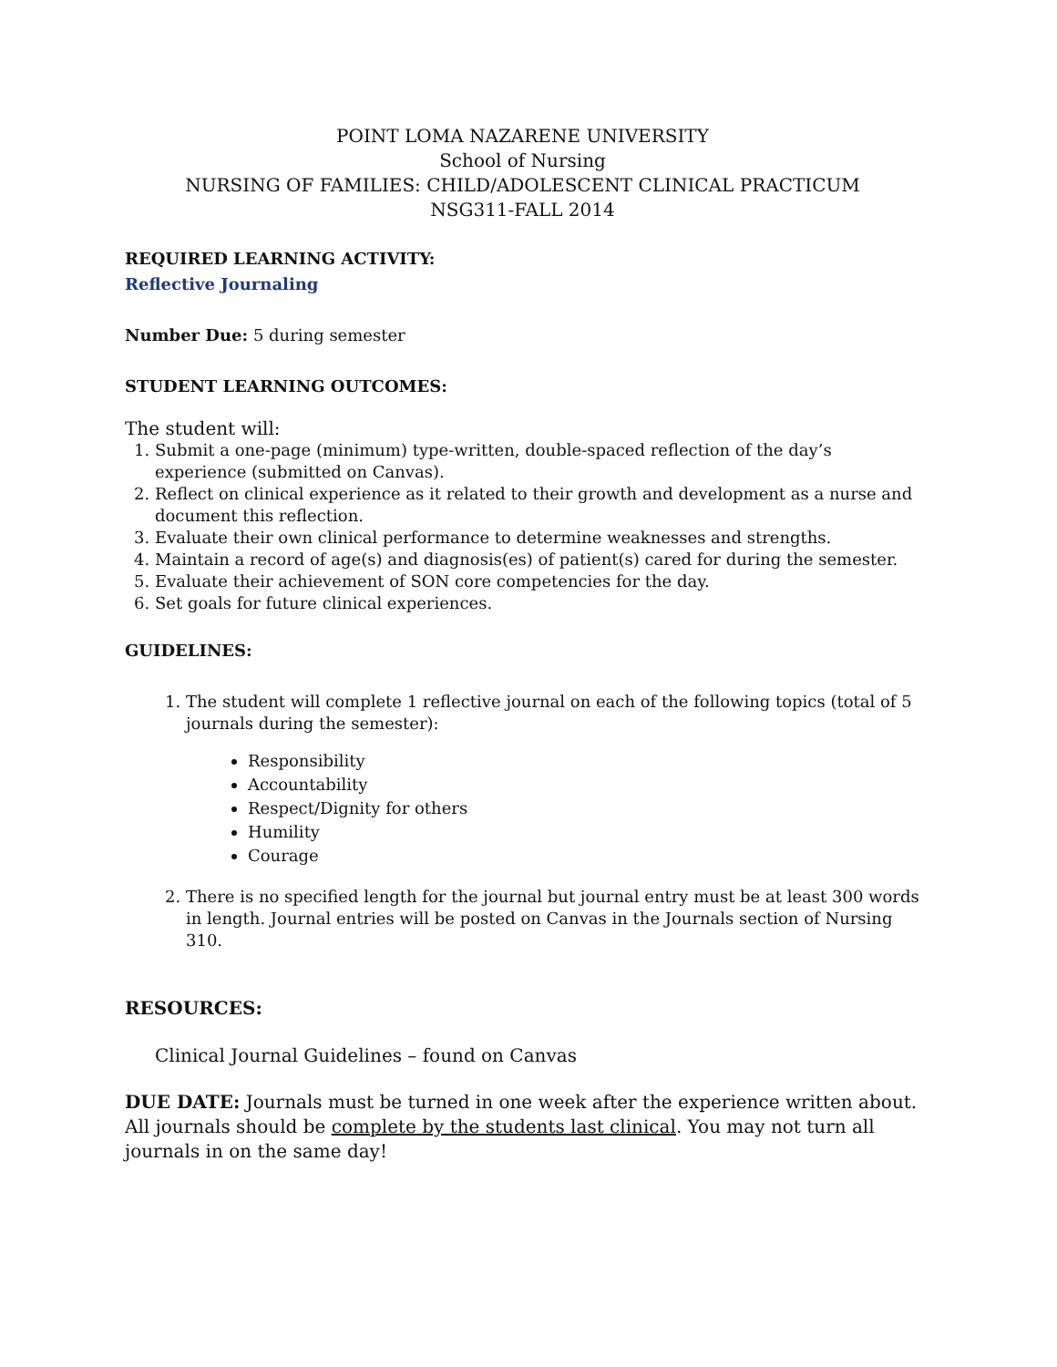POINT LOMA NAZARENE UNIVERSITY
School of Nursing
NURSING OF FAMILIES: CHILD/ADOLESCENT CLINICAL PRACTICUM
NSG311-FALL 2014
REQUIRED LEARNING ACTIVITY:
Reflective Journaling
Number Due: 5 during semester
STUDENT LEARNING OUTCOMES:
The student will:
1. Submit a one-page (minimum) type-written, double-spaced reflection of the day’s experience (submitted on Canvas).
2. Reflect on clinical experience as it related to their growth and development as a nurse and document this reflection.
3. Evaluate their own clinical performance to determine weaknesses and strengths.
4. Maintain a record of age(s) and diagnosis(es) of patient(s) cared for during the semester.
5. Evaluate their achievement of SON core competencies for the day.
6. Set goals for future clinical experiences.
GUIDELINES:
1. The student will complete 1 reflective journal on each of the following topics (total of 5 journals during the semester):
Responsibility
Accountability
Respect/Dignity for others
Humility
Courage
2. There is no specified length for the journal but journal entry must be at least 300 words in length. Journal entries will be posted on Canvas in the Journals section of Nursing 310.
RESOURCES:
Clinical Journal Guidelines – found on Canvas
DUE DATE: Journals must be turned in one week after the experience written about. All journals should be complete by the students last clinical. You may not turn all journals in on the same day!